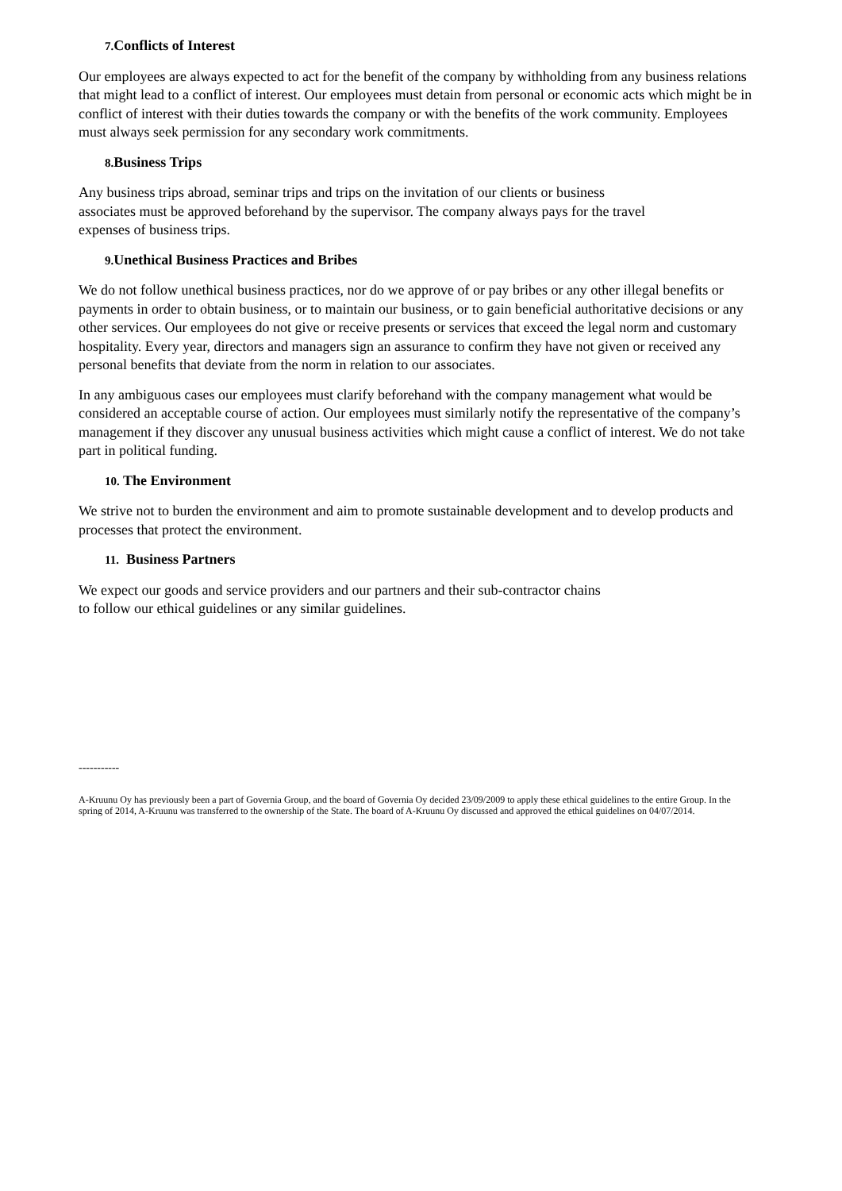7. Conflicts of Interest
Our employees are always expected to act for the benefit of the company by withholding from any business relations that might lead to a conflict of interest. Our employees must detain from personal or economic acts which might be in conflict of interest with their duties towards the company or with the benefits of the work community. Employees must always seek permission for any secondary work commitments.
8. Business Trips
Any business trips abroad, seminar trips and trips on the invitation of our clients or business
associates must be approved beforehand by the supervisor. The company always pays for the travel
expenses of business trips.
9. Unethical Business Practices and Bribes
We do not follow unethical business practices, nor do we approve of or pay bribes or any other illegal benefits or payments in order to obtain business, or to maintain our business, or to gain beneficial authoritative decisions or any other services. Our employees do not give or receive presents or services that exceed the legal norm and customary hospitality. Every year, directors and managers sign an assurance to confirm they have not given or received any personal benefits that deviate from the norm in relation to our associates.
In any ambiguous cases our employees must clarify beforehand with the company management what would be considered an acceptable course of action. Our employees must similarly notify the representative of the company’s management if they discover any unusual business activities which might cause a conflict of interest. We do not take part in political funding.
10. The Environment
We strive not to burden the environment and aim to promote sustainable development and to develop products and processes that protect the environment.
11. Business Partners
We expect our goods and service providers and our partners and their sub-contractor chains
to follow our ethical guidelines or any similar guidelines.
-----------
A-Kruunu Oy has previously been a part of Governia Group, and the board of Governia Oy decided 23/09/2009 to apply these ethical guidelines to the entire Group. In the spring of 2014, A-Kruunu was transferred to the ownership of the State. The board of A-Kruunu Oy discussed and approved the ethical guidelines on 04/07/2014.